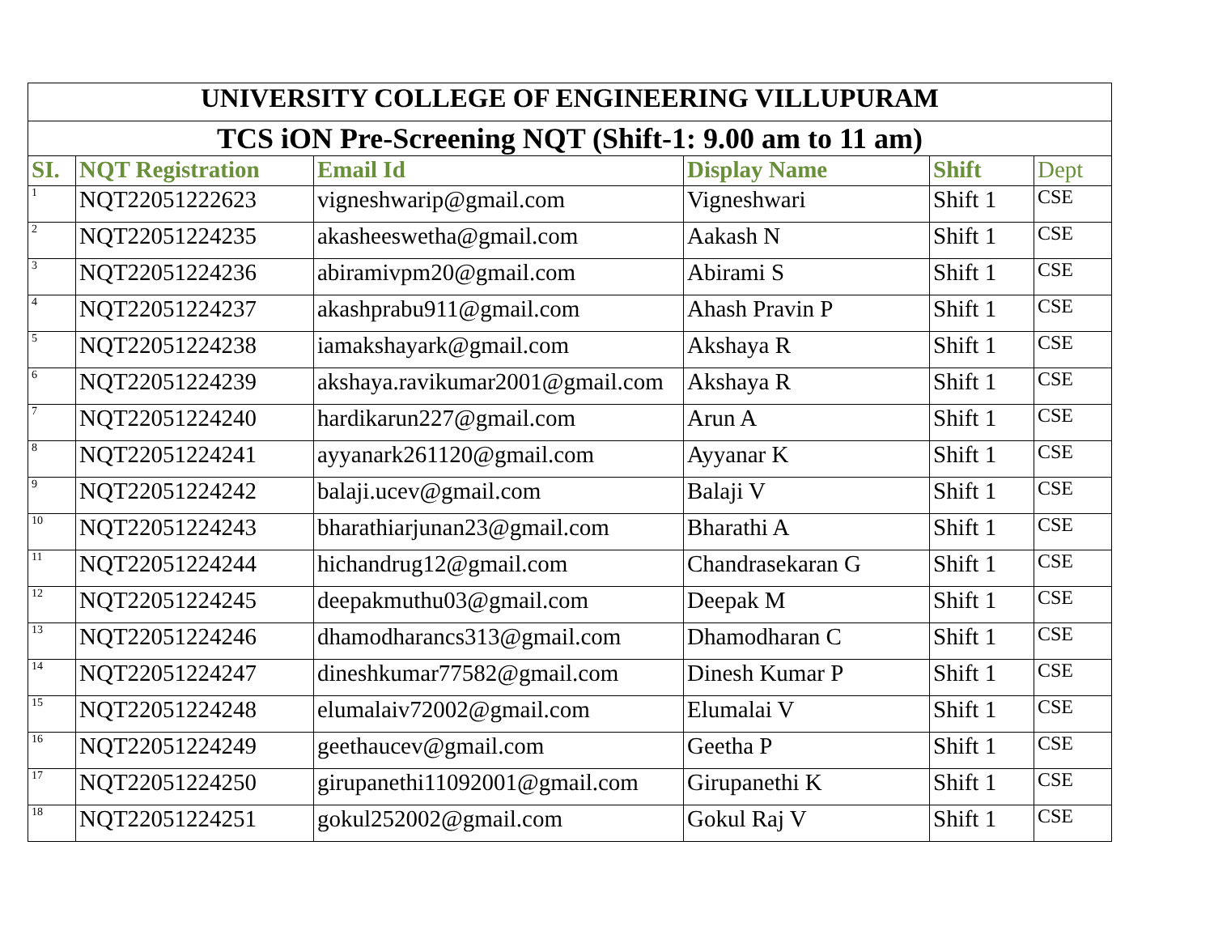| UNIVERSITY COLLEGE OF ENGINEERING VILLUPURAM | | | | | |
| TCS iON Pre-Screening NQT (Shift-1: 9.00 am to 11 am) | | | | | |
| SI. | NQT Registration | Email Id | Display Name | Shift | Dept |
| 1 | NQT22051222623 | vigneshwarip@gmail.com | Vigneshwari | Shift 1 | CSE |
| 2 | NQT22051224235 | akasheeswetha@gmail.com | Aakash N | Shift 1 | CSE |
| 3 | NQT22051224236 | abiramivpm20@gmail.com | Abirami S | Shift 1 | CSE |
| 4 | NQT22051224237 | akashprabu911@gmail.com | Ahash Pravin P | Shift 1 | CSE |
| 5 | NQT22051224238 | iamakshayark@gmail.com | Akshaya R | Shift 1 | CSE |
| 6 | NQT22051224239 | akshaya.ravikumar2001@gmail.com | Akshaya R | Shift 1 | CSE |
| 7 | NQT22051224240 | hardikarun227@gmail.com | Arun A | Shift 1 | CSE |
| 8 | NQT22051224241 | ayyanark261120@gmail.com | Ayyanar K | Shift 1 | CSE |
| 9 | NQT22051224242 | balaji.ucev@gmail.com | Balaji V | Shift 1 | CSE |
| 10 | NQT22051224243 | bharathiarjunan23@gmail.com | Bharathi A | Shift 1 | CSE |
| 11 | NQT22051224244 | hichandrug12@gmail.com | Chandrasekaran G | Shift 1 | CSE |
| 12 | NQT22051224245 | deepakmuthu03@gmail.com | Deepak M | Shift 1 | CSE |
| 13 | NQT22051224246 | dhamodharancs313@gmail.com | Dhamodharan C | Shift 1 | CSE |
| 14 | NQT22051224247 | dineshkumar77582@gmail.com | Dinesh Kumar P | Shift 1 | CSE |
| 15 | NQT22051224248 | elumalaiv72002@gmail.com | Elumalai V | Shift 1 | CSE |
| 16 | NQT22051224249 | geethaucev@gmail.com | Geetha P | Shift 1 | CSE |
| 17 | NQT22051224250 | girupanethi11092001@gmail.com | Girupanethi K | Shift 1 | CSE |
| 18 | NQT22051224251 | gokul252002@gmail.com | Gokul Raj V | Shift 1 | CSE |